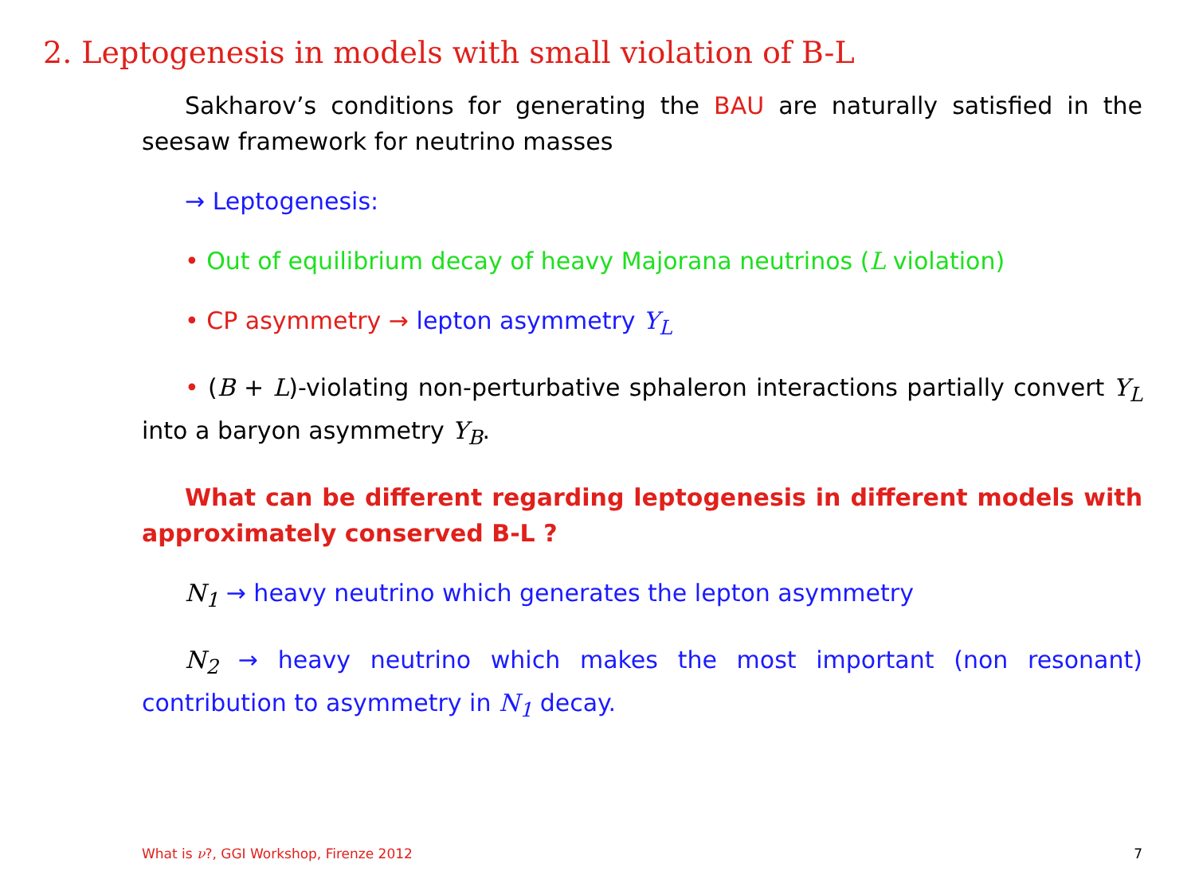2. Leptogenesis in models with small violation of B-L
Sakharov’s conditions for generating the BAU are naturally satisfied in the seesaw framework for neutrino masses
→ Leptogenesis:
• Out of equilibrium decay of heavy Majorana neutrinos (L violation)
• CP asymmetry → lepton asymmetry Y<sub>L</sub>
• (B + L)-violating non-perturbative sphaleron interactions partially convert Y<sub>L</sub> into a baryon asymmetry Y<sub>B</sub>.
What can be different regarding leptogenesis in different models with approximately conserved B-L ?
N<sub>1</sub> → heavy neutrino which generates the lepton asymmetry
N<sub>2</sub> → heavy neutrino which makes the most important (non resonant) contribution to asymmetry in N<sub>1</sub> decay.
What is ν?, GGI Workshop, Firenze 2012 7